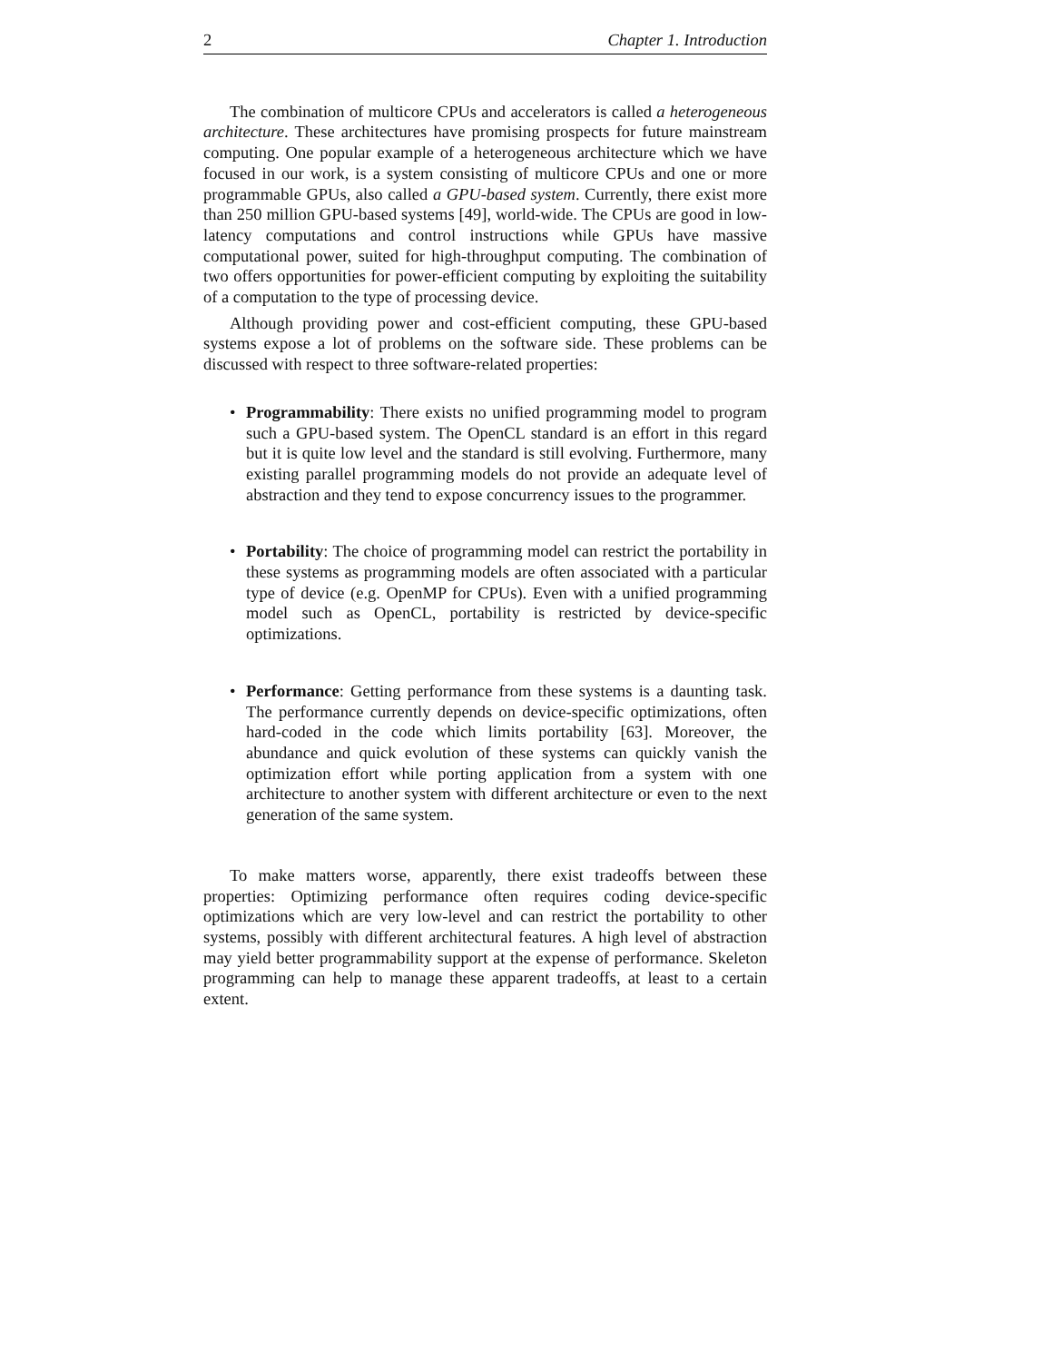2 Chapter 1. Introduction
The combination of multicore CPUs and accelerators is called a heterogeneous architecture. These architectures have promising prospects for future mainstream computing. One popular example of a heterogeneous architecture which we have focused in our work, is a system consisting of multicore CPUs and one or more programmable GPUs, also called a GPU-based system. Currently, there exist more than 250 million GPU-based systems [49], world-wide. The CPUs are good in low-latency computations and control instructions while GPUs have massive computational power, suited for high-throughput computing. The combination of two offers opportunities for power-efficient computing by exploiting the suitability of a computation to the type of processing device.
Although providing power and cost-efficient computing, these GPU-based systems expose a lot of problems on the software side. These problems can be discussed with respect to three software-related properties:
• Programmability: There exists no unified programming model to program such a GPU-based system. The OpenCL standard is an effort in this regard but it is quite low level and the standard is still evolving. Furthermore, many existing parallel programming models do not provide an adequate level of abstraction and they tend to expose concurrency issues to the programmer.
• Portability: The choice of programming model can restrict the portability in these systems as programming models are often associated with a particular type of device (e.g. OpenMP for CPUs). Even with a unified programming model such as OpenCL, portability is restricted by device-specific optimizations.
• Performance: Getting performance from these systems is a daunting task. The performance currently depends on device-specific optimizations, often hard-coded in the code which limits portability [63]. Moreover, the abundance and quick evolution of these systems can quickly vanish the optimization effort while porting application from a system with one architecture to another system with different architecture or even to the next generation of the same system.
To make matters worse, apparently, there exist tradeoffs between these properties: Optimizing performance often requires coding device-specific optimizations which are very low-level and can restrict the portability to other systems, possibly with different architectural features. A high level of abstraction may yield better programmability support at the expense of performance. Skeleton programming can help to manage these apparent tradeoffs, at least to a certain extent.